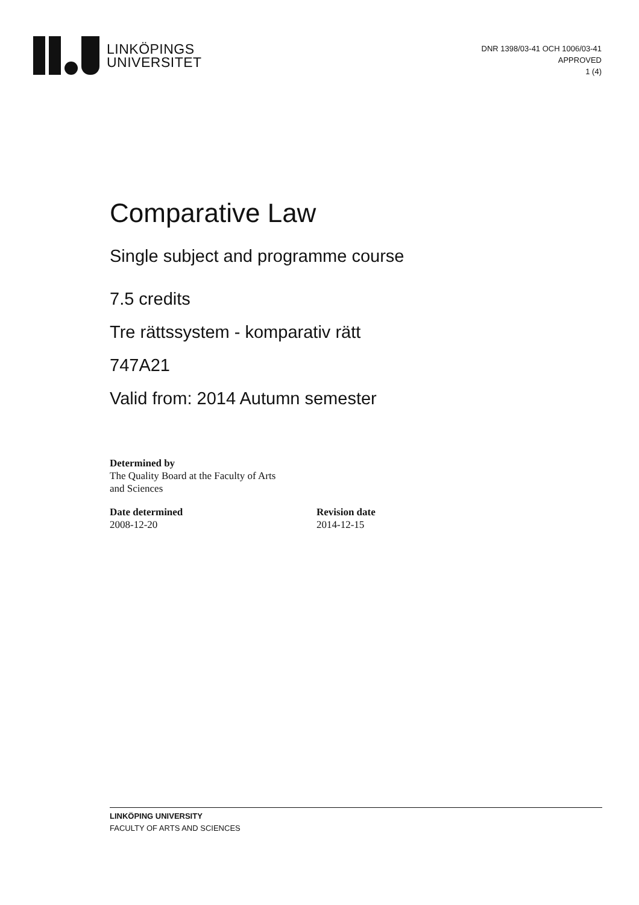LINKÖPINGS
UNIVERSITET
DNR 1398/03-41 OCH 1006/03-41
APPROVED
1 (4)
Comparative Law
Single subject and programme course
7.5 credits
Tre rättssystem - komparativ rätt
747A21
Valid from: 2014 Autumn semester
Determined by
The Quality Board at the Faculty of Arts
and Sciences
Date determined
2008-12-20
Revision date
2014-12-15
LINKÖPING UNIVERSITY
FACULTY OF ARTS AND SCIENCES